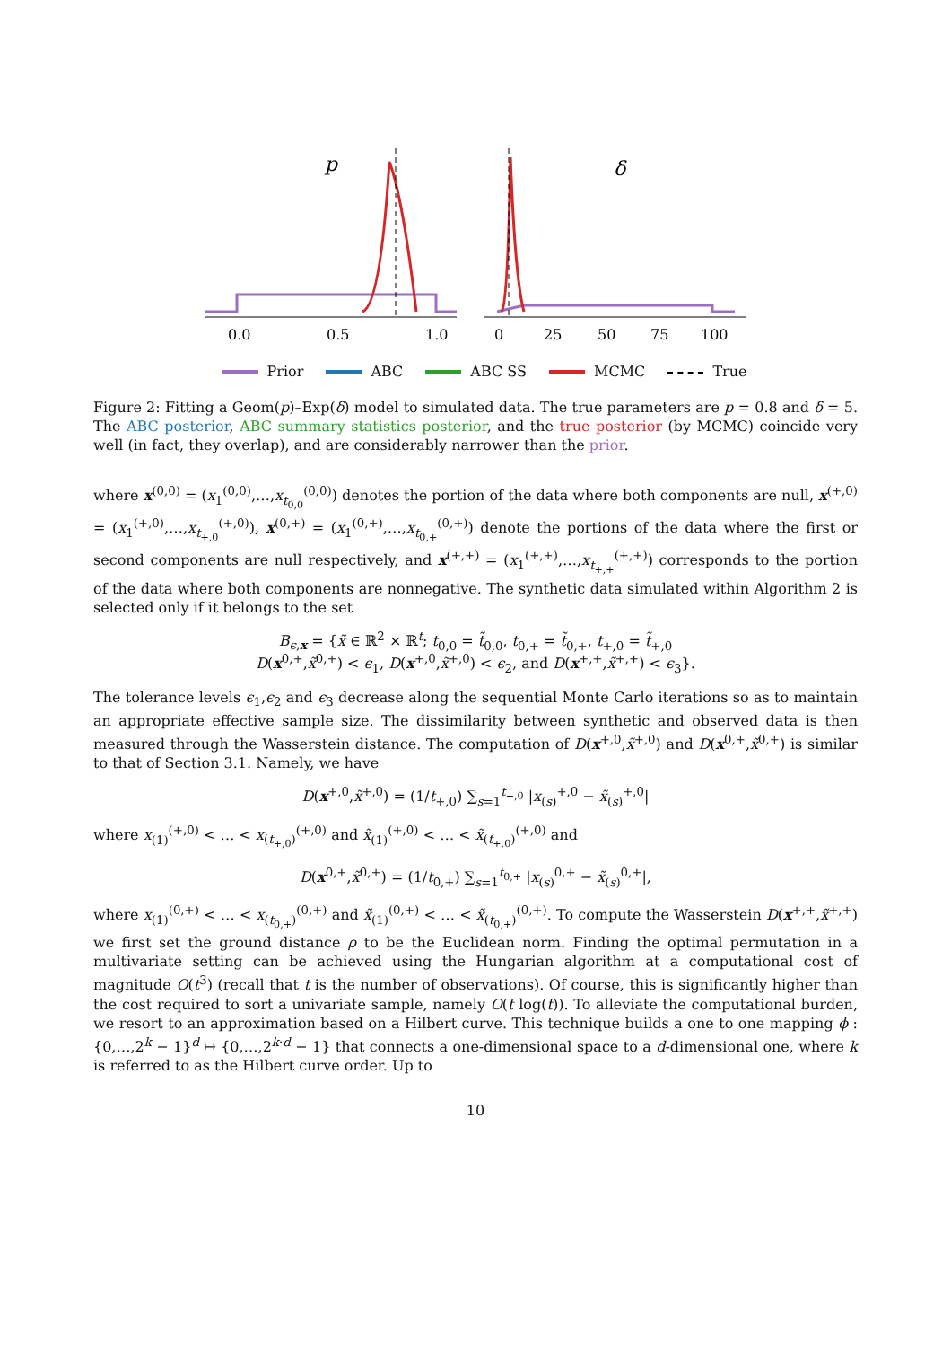p
δ
0.0
0.5
1.0
0
25
50
75
100
Prior ABC ABC SS MCMC True
Figure 2: Fitting a Geom(p)–Exp(δ) model to simulated data. The true parameters are p = 0.8 and δ = 5. The ABC posterior, ABC summary statistics posterior, and the true posterior (by MCMC) coincide very well (in fact, they overlap), and are considerably narrower than the prior.
where x<sup>(0,0)</sup> = (x<sub>1</sub><sup>(0,0)</sup>,…,x<sub>t<sub>0,0</sub></sub><sup>(0,0)</sup>) denotes the portion of the data where both components are null, x<sup>(+,0)</sup> = (x<sub>1</sub><sup>(+,0)</sup>,…,x<sub>t<sub>+,0</sub></sub><sup>(+,0)</sup>), x<sup>(0,+)</sup> = (x<sub>1</sub><sup>(0,+)</sup>,…,x<sub>t<sub>0,+</sub></sub><sup>(0,+)</sup>) denote the portions of the data where the first or second components are null respectively, and x<sup>(+,+)</sup> = (x<sub>1</sub><sup>(+,+)</sup>,…,x<sub>t<sub>+,+</sub></sub><sup>(+,+)</sup>) corresponds to the portion of the data where both components are nonnegative. The synthetic data simulated within Algorithm 2 is selected only if it belongs to the set
B<sub>ϵ,x</sub> = {x̃ ∈ ℝ<sup>2</sup> × ℝ<sup>t</sup>; t<sub>0,0</sub> = t̃<sub>0,0</sub>, t<sub>0,+</sub> = t̃<sub>0,+</sub>, t<sub>+,0</sub> = t̃<sub>+,0</sub>
D(x<sup>0,+</sup>,x̃<sup>0,+</sup>) < ϵ<sub>1</sub>, D(x<sup>+,0</sup>,x̃<sup>+,0</sup>) < ϵ<sub>2</sub>, and D(x<sup>+,+</sup>,x̃<sup>+,+</sup>) < ϵ<sub>3</sub>}.
The tolerance levels ϵ<sub>1</sub>,ϵ<sub>2</sub> and ϵ<sub>3</sub> decrease along the sequential Monte Carlo iterations so as to maintain an appropriate effective sample size. The dissimilarity between synthetic and observed data is then measured through the Wasserstein distance. The computation of D(x<sup>+,0</sup>,x̃<sup>+,0</sup>) and D(x<sup>0,+</sup>,x̃<sup>0,+</sup>) is similar to that of Section 3.1. Namely, we have
D(x<sup>+,0</sup>,x̃<sup>+,0</sup>) = (1/t<sub>+,0</sub>) ∑<sub>s=1</sub><sup>t<sub>+,0</sub></sup> |x<sub>(s)</sub><sup>+,0</sup> − x̃<sub>(s)</sub><sup>+,0</sup>|
where x<sub>(1)</sub><sup>(+,0)</sup> < … < x<sub>(t<sub>+,0</sub>)</sub><sup>(+,0)</sup> and x̃<sub>(1)</sub><sup>(+,0)</sup> < … < x̃<sub>(t<sub>+,0</sub>)</sub><sup>(+,0)</sup> and
D(x<sup>0,+</sup>,x̃<sup>0,+</sup>) = (1/t<sub>0,+</sub>) ∑<sub>s=1</sub><sup>t<sub>0,+</sub></sup> |x<sub>(s)</sub><sup>0,+</sup> − x̃<sub>(s)</sub><sup>0,+</sup>|,
where x<sub>(1)</sub><sup>(0,+)</sup> < … < x<sub>(t<sub>0,+</sub>)</sub><sup>(0,+)</sup> and x̃<sub>(1)</sub><sup>(0,+)</sup> < … < x̃<sub>(t<sub>0,+</sub>)</sub><sup>(0,+)</sup>. To compute the Wasserstein D(x<sup>+,+</sup>,x̃<sup>+,+</sup>) we first set the ground distance ρ to be the Euclidean norm. Finding the optimal permutation in a multivariate setting can be achieved using the Hungarian algorithm at a computational cost of magnitude O(t<sup>3</sup>) (recall that t is the number of observations). Of course, this is significantly higher than the cost required to sort a univariate sample, namely O(t log(t)). To alleviate the computational burden, we resort to an approximation based on a Hilbert curve. This technique builds a one to one mapping ϕ : {0,…,2<sup>k</sup> − 1}<sup>d</sup> ↦ {0,…,2<sup>k·d</sup> − 1} that connects a one-dimensional space to a d-dimensional one, where k is referred to as the Hilbert curve order. Up to
10